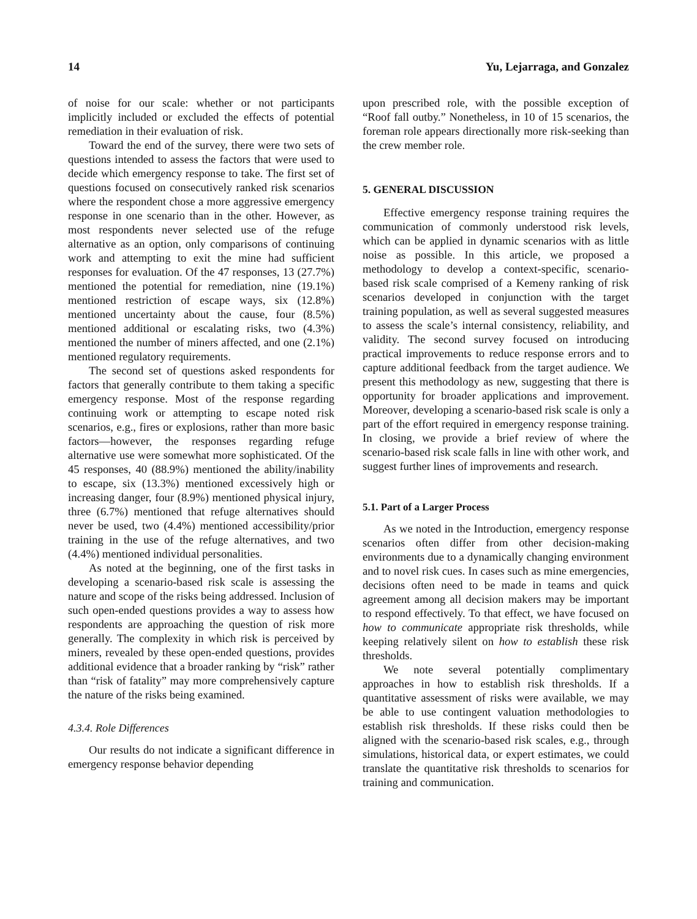14 Yu, Lejarraga, and Gonzalez
of noise for our scale: whether or not participants implicitly included or excluded the effects of potential remediation in their evaluation of risk.
Toward the end of the survey, there were two sets of questions intended to assess the factors that were used to decide which emergency response to take. The first set of questions focused on consecutively ranked risk scenarios where the respondent chose a more aggressive emergency response in one scenario than in the other. However, as most respondents never selected use of the refuge alternative as an option, only comparisons of continuing work and attempting to exit the mine had sufficient responses for evaluation. Of the 47 responses, 13 (27.7%) mentioned the potential for remediation, nine (19.1%) mentioned restriction of escape ways, six (12.8%) mentioned uncertainty about the cause, four (8.5%) mentioned additional or escalating risks, two (4.3%) mentioned the number of miners affected, and one (2.1%) mentioned regulatory requirements.
The second set of questions asked respondents for factors that generally contribute to them taking a specific emergency response. Most of the response regarding continuing work or attempting to escape noted risk scenarios, e.g., fires or explosions, rather than more basic factors—however, the responses regarding refuge alternative use were somewhat more sophisticated. Of the 45 responses, 40 (88.9%) mentioned the ability/inability to escape, six (13.3%) mentioned excessively high or increasing danger, four (8.9%) mentioned physical injury, three (6.7%) mentioned that refuge alternatives should never be used, two (4.4%) mentioned accessibility/prior training in the use of the refuge alternatives, and two (4.4%) mentioned individual personalities.
As noted at the beginning, one of the first tasks in developing a scenario-based risk scale is assessing the nature and scope of the risks being addressed. Inclusion of such open-ended questions provides a way to assess how respondents are approaching the question of risk more generally. The complexity in which risk is perceived by miners, revealed by these open-ended questions, provides additional evidence that a broader ranking by “risk” rather than “risk of fatality” may more comprehensively capture the nature of the risks being examined.
4.3.4. Role Differences
Our results do not indicate a significant difference in emergency response behavior depending
upon prescribed role, with the possible exception of “Roof fall outby.” Nonetheless, in 10 of 15 scenarios, the foreman role appears directionally more risk-seeking than the crew member role.
5. GENERAL DISCUSSION
Effective emergency response training requires the communication of commonly understood risk levels, which can be applied in dynamic scenarios with as little noise as possible. In this article, we proposed a methodology to develop a context-specific, scenario-based risk scale comprised of a Kemeny ranking of risk scenarios developed in conjunction with the target training population, as well as several suggested measures to assess the scale’s internal consistency, reliability, and validity. The second survey focused on introducing practical improvements to reduce response errors and to capture additional feedback from the target audience. We present this methodology as new, suggesting that there is opportunity for broader applications and improvement. Moreover, developing a scenario-based risk scale is only a part of the effort required in emergency response training. In closing, we provide a brief review of where the scenario-based risk scale falls in line with other work, and suggest further lines of improvements and research.
5.1. Part of a Larger Process
As we noted in the Introduction, emergency response scenarios often differ from other decision-making environments due to a dynamically changing environment and to novel risk cues. In cases such as mine emergencies, decisions often need to be made in teams and quick agreement among all decision makers may be important to respond effectively. To that effect, we have focused on how to communicate appropriate risk thresholds, while keeping relatively silent on how to establish these risk thresholds.
We note several potentially complimentary approaches in how to establish risk thresholds. If a quantitative assessment of risks were available, we may be able to use contingent valuation methodologies to establish risk thresholds. If these risks could then be aligned with the scenario-based risk scales, e.g., through simulations, historical data, or expert estimates, we could translate the quantitative risk thresholds to scenarios for training and communication.